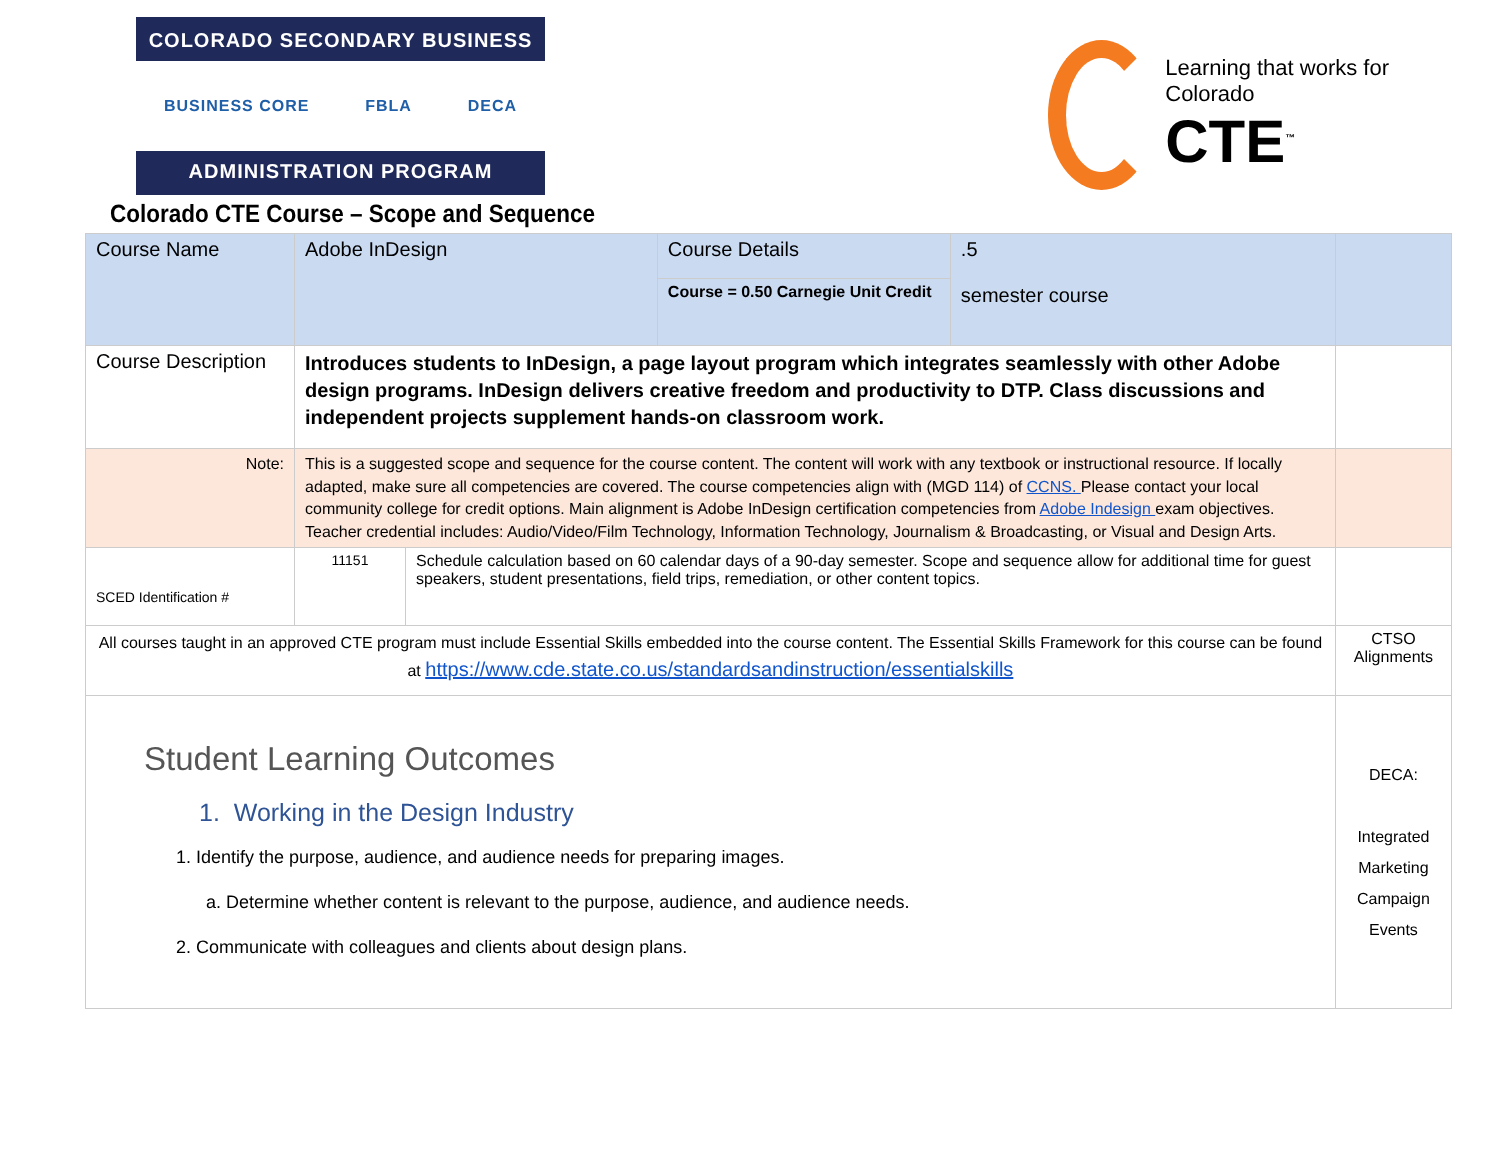COLORADO SECONDARY BUSINESS
BUSINESS CORE FBLA DECA
ADMINISTRATION PROGRAM
Colorado CTE Course – Scope and Sequence
Learning that works for Colorado
CTE<sup>™</sup>
| Course Name | Adobe InDesign | | Course Details Course = 0.50 Carnegie Unit Credit | .5 semester course | |
| Course Description | Introduces students to InDesign, a page layout program which integrates seamlessly with other Adobe design programs. InDesign delivers creative freedom and productivity to DTP. Class discussions and independent projects supplement hands-on classroom work. | | | | |
| Note: | This is a suggested scope and sequence for the course content. The content will work with any textbook or instructional resource. If locally adapted, make sure all competencies are covered. The course competencies align with (MGD 114) of CCNS. Please contact your local community college for credit options. Main alignment is Adobe InDesign certification competencies from Adobe Indesign exam objectives. Teacher credential includes: Audio/Video/Film Technology, Information Technology, Journalism & Broadcasting, or Visual and Design Arts. | | | | |
| SCED Identification # | 11151 | Schedule calculation based on 60 calendar days of a 90-day semester. Scope and sequence allow for additional time for guest speakers, student presentations, field trips, remediation, or other content topics. | | | |
| All courses taught in an approved CTE program must include Essential Skills embedded into the course content. The Essential Skills Framework for this course can be found at https://www.cde.state.co.us/standardsandinstruction/essentialskills | | | | | CTSO Alignments |
| Student Learning Outcomes 1. Working in the Design Industry 1. Identify the purpose, audience, and audience needs for preparing images. a. Determine whether content is relevant to the purpose, audience, and audience needs. 2. Communicate with colleagues and clients about design plans. | | | | | DECA: Integrated Marketing Campaign Events |